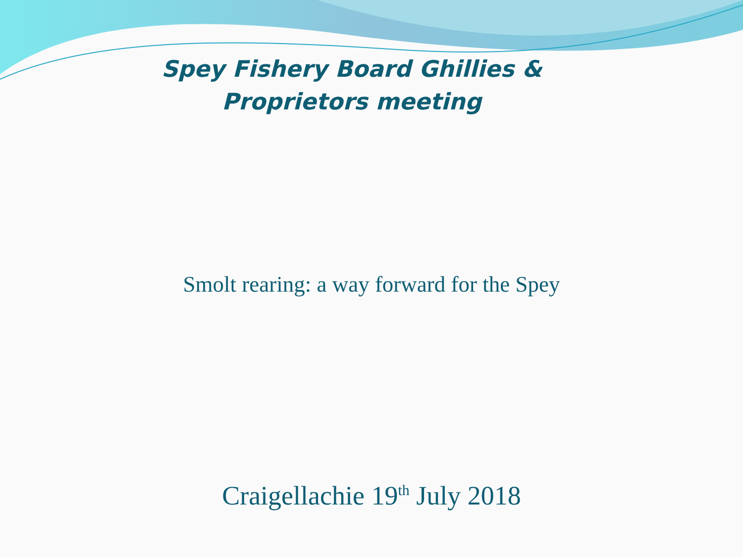Spey Fishery Board Ghillies & Proprietors meeting
Smolt rearing: a way forward for the Spey
Craigellachie 19<sup>th</sup> July 2018